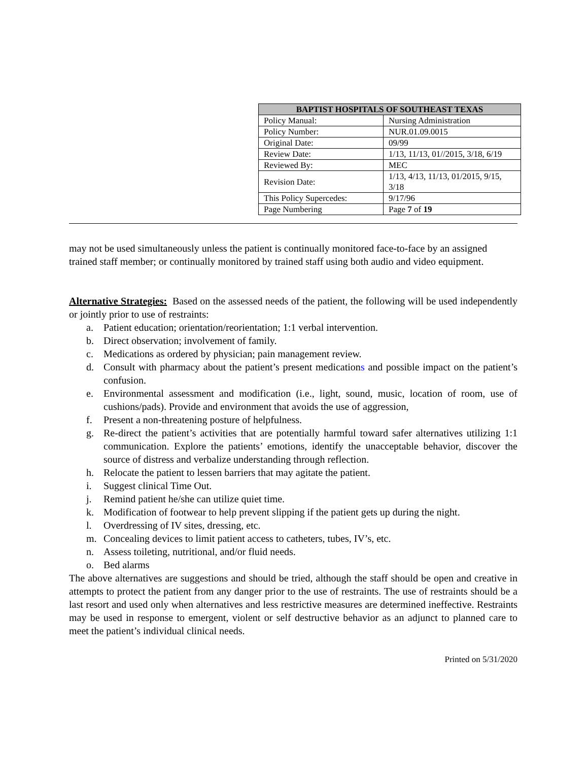| BAPTIST HOSPITALS OF SOUTHEAST TEXAS | |
| --- | --- |
| Policy Manual: | Nursing Administration |
| Policy Number: | NUR.01.09.0015 |
| Original Date: | 09/99 |
| Review Date: | 1/13, 11/13, 01//2015, 3/18, 6/19 |
| Reviewed By: | MEC |
| Revision Date: | 1/13, 4/13, 11/13, 01/2015, 9/15, 3/18 |
| This Policy Supercedes: | 9/17/96 |
| Page Numbering | Page 7 of 19 |
may not be used simultaneously unless the patient is continually monitored face-to-face by an assigned trained staff member; or continually monitored by trained staff using both audio and video equipment.
Alternative Strategies: Based on the assessed needs of the patient, the following will be used independently or jointly prior to use of restraints:
a. Patient education; orientation/reorientation; 1:1 verbal intervention.
b. Direct observation; involvement of family.
c. Medications as ordered by physician; pain management review.
d. Consult with pharmacy about the patient’s present medications and possible impact on the patient’s confusion.
e. Environmental assessment and modification (i.e., light, sound, music, location of room, use of cushions/pads). Provide and environment that avoids the use of aggression,
f. Present a non-threatening posture of helpfulness.
g. Re-direct the patient’s activities that are potentially harmful toward safer alternatives utilizing 1:1 communication. Explore the patients’ emotions, identify the unacceptable behavior, discover the source of distress and verbalize understanding through reflection.
h. Relocate the patient to lessen barriers that may agitate the patient.
i. Suggest clinical Time Out.
j. Remind patient he/she can utilize quiet time.
k. Modification of footwear to help prevent slipping if the patient gets up during the night.
l. Overdressing of IV sites, dressing, etc.
m. Concealing devices to limit patient access to catheters, tubes, IV’s, etc.
n. Assess toileting, nutritional, and/or fluid needs.
o. Bed alarms
The above alternatives are suggestions and should be tried, although the staff should be open and creative in attempts to protect the patient from any danger prior to the use of restraints. The use of restraints should be a last resort and used only when alternatives and less restrictive measures are determined ineffective. Restraints may be used in response to emergent, violent or self destructive behavior as an adjunct to planned care to meet the patient’s individual clinical needs.
Printed on 5/31/2020